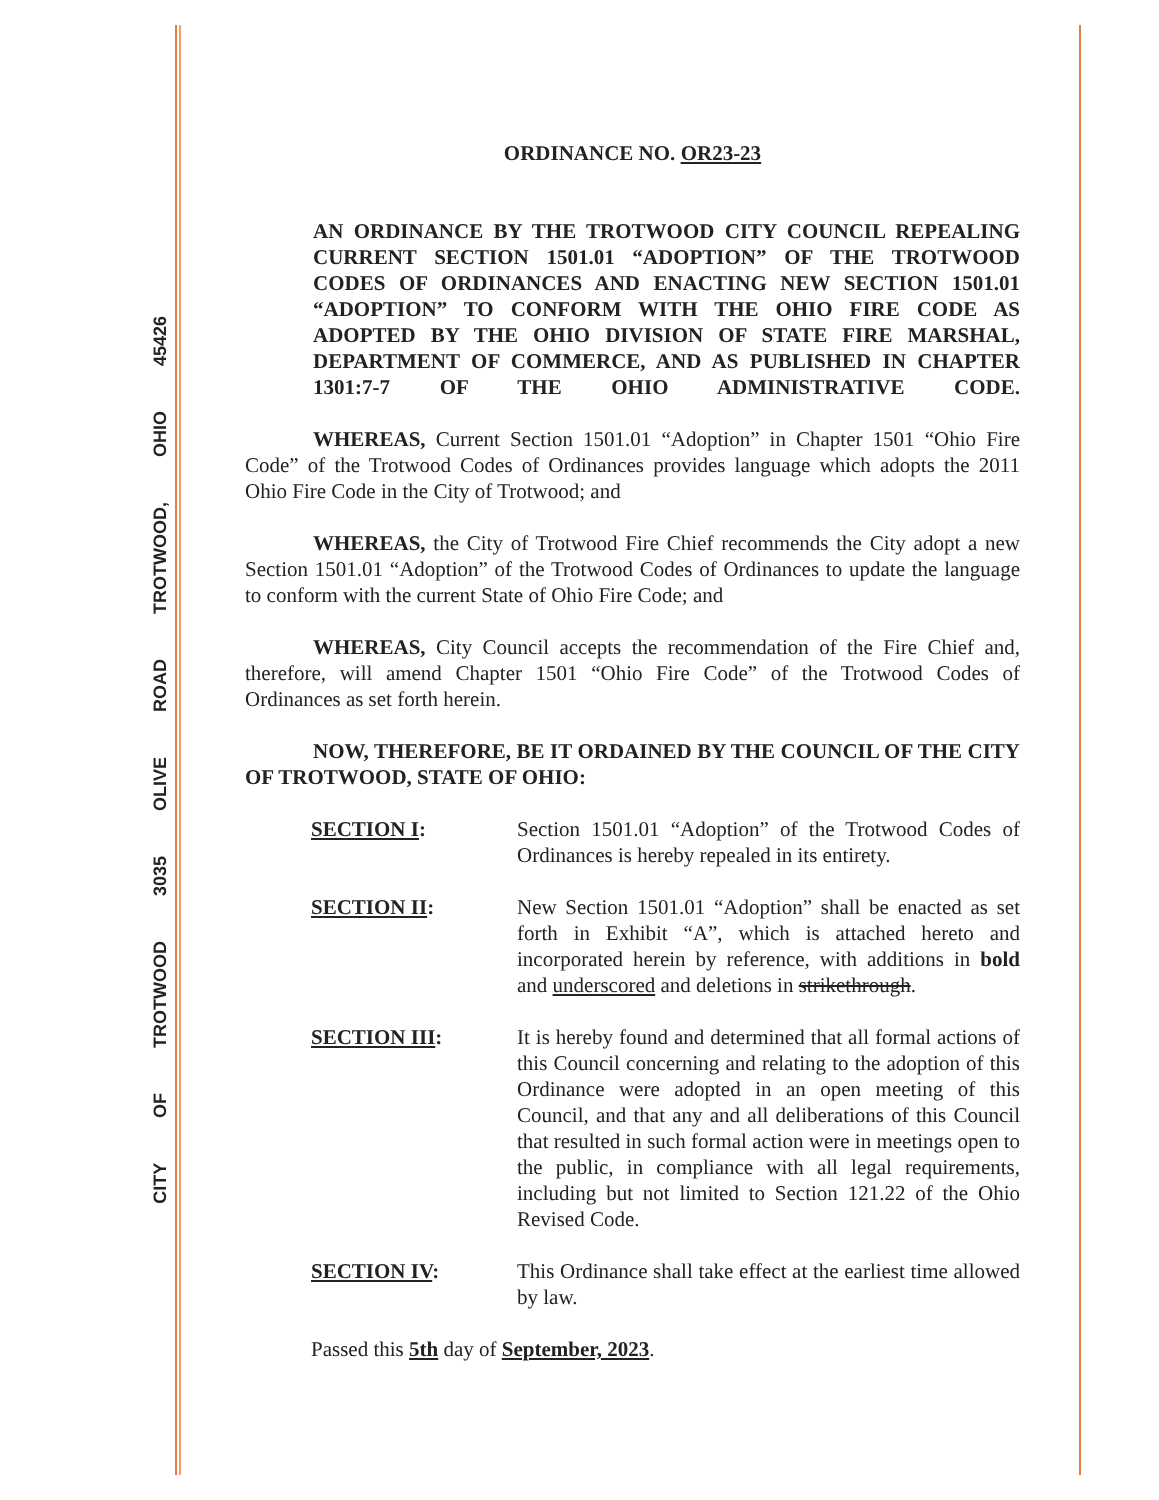CITY OF TROTWOOD 3035 OLIVE ROAD TROTWOOD, OHIO 45426
ORDINANCE NO. OR23-23
AN ORDINANCE BY THE TROTWOOD CITY COUNCIL REPEALING CURRENT SECTION 1501.01 “ADOPTION” OF THE TROTWOOD CODES OF ORDINANCES AND ENACTING NEW SECTION 1501.01 “ADOPTION” TO CONFORM WITH THE OHIO FIRE CODE AS ADOPTED BY THE OHIO DIVISION OF STATE FIRE MARSHAL, DEPARTMENT OF COMMERCE, AND AS PUBLISHED IN CHAPTER 1301:7-7 OF THE OHIO ADMINISTRATIVE CODE.
WHEREAS, Current Section 1501.01 “Adoption” in Chapter 1501 “Ohio Fire Code” of the Trotwood Codes of Ordinances provides language which adopts the 2011 Ohio Fire Code in the City of Trotwood; and
WHEREAS, the City of Trotwood Fire Chief recommends the City adopt a new Section 1501.01 “Adoption” of the Trotwood Codes of Ordinances to update the language to conform with the current State of Ohio Fire Code; and
WHEREAS, City Council accepts the recommendation of the Fire Chief and, therefore, will amend Chapter 1501 “Ohio Fire Code” of the Trotwood Codes of Ordinances as set forth herein.
NOW, THEREFORE, BE IT ORDAINED BY THE COUNCIL OF THE CITY OF TROTWOOD, STATE OF OHIO:
SECTION I: Section 1501.01 “Adoption” of the Trotwood Codes of Ordinances is hereby repealed in its entirety.
SECTION II: New Section 1501.01 “Adoption” shall be enacted as set forth in Exhibit “A”, which is attached hereto and incorporated herein by reference, with additions in bold and underscored and deletions in strikethrough.
SECTION III: It is hereby found and determined that all formal actions of this Council concerning and relating to the adoption of this Ordinance were adopted in an open meeting of this Council, and that any and all deliberations of this Council that resulted in such formal action were in meetings open to the public, in compliance with all legal requirements, including but not limited to Section 121.22 of the Ohio Revised Code.
SECTION IV: This Ordinance shall take effect at the earliest time allowed by law.
Passed this 5th day of September, 2023.